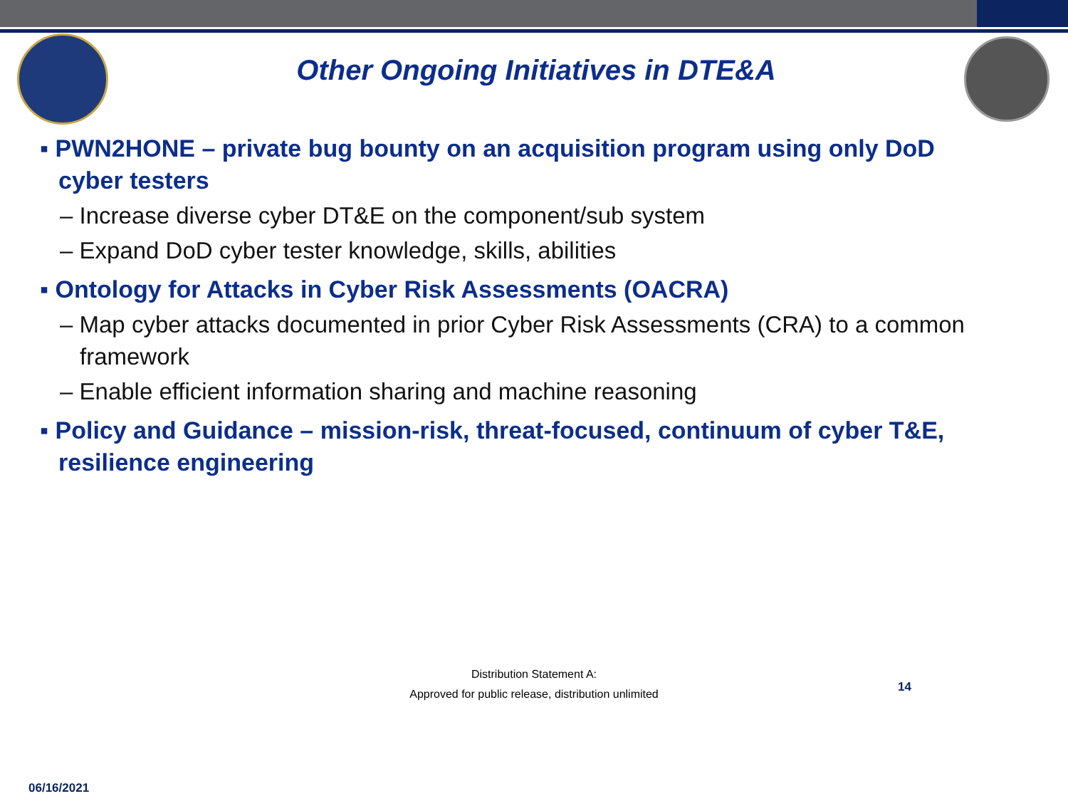Other Ongoing Initiatives in DTE&A
▪ PWN2HONE – private bug bounty on an acquisition program using only DoD cyber testers
– Increase diverse cyber DT&E on the component/sub system
– Expand DoD cyber tester knowledge, skills, abilities
▪ Ontology for Attacks in Cyber Risk Assessments (OACRA)
– Map cyber attacks documented in prior Cyber Risk Assessments (CRA) to a common framework
– Enable efficient information sharing and machine reasoning
▪ Policy and Guidance – mission-risk, threat-focused, continuum of cyber T&E, resilience engineering
Distribution Statement A:
Approved for public release, distribution unlimited
14
06/16/2021